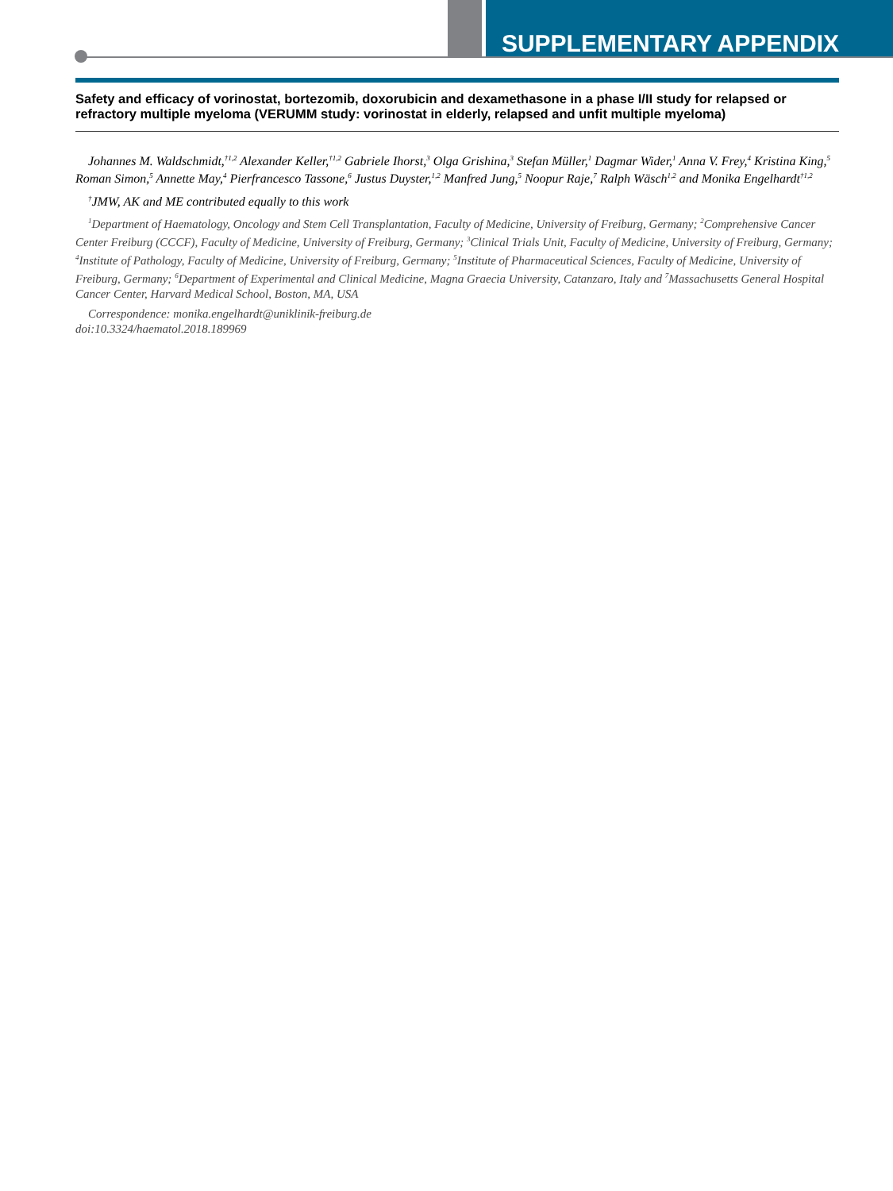SUPPLEMENTARY APPENDIX
Safety and efficacy of vorinostat, bortezomib, doxorubicin and dexamethasone in a phase I/II study for relapsed or refractory multiple myeloma (VERUMM study: vorinostat in elderly, relapsed and unfit multiple myeloma)
Johannes M. Waldschmidt,<sup>†1,2</sup> Alexander Keller,<sup>†1,2</sup> Gabriele Ihorst,<sup>3</sup> Olga Grishina,<sup>3</sup> Stefan Müller,<sup>1</sup> Dagmar Wider,<sup>1</sup> Anna V. Frey,<sup>4</sup> Kristina King,<sup>5</sup> Roman Simon,<sup>5</sup> Annette May,<sup>4</sup> Pierfrancesco Tassone,<sup>6</sup> Justus Duyster,<sup>1,2</sup> Manfred Jung,<sup>5</sup> Noopur Raje,<sup>7</sup> Ralph Wäsch<sup>1,2</sup> and Monika Engelhardt<sup>†1,2</sup>
<sup>†</sup> JMW, AK and ME contributed equally to this work
<sup>1</sup> Department of Haematology, Oncology and Stem Cell Transplantation, Faculty of Medicine, University of Freiburg, Germany; <sup>2</sup>Comprehensive Cancer Center Freiburg (CCCF), Faculty of Medicine, University of Freiburg, Germany; <sup>3</sup>Clinical Trials Unit, Faculty of Medicine, University of Freiburg, Germany; <sup>4</sup>Institute of Pathology, Faculty of Medicine, University of Freiburg, Germany; <sup>5</sup>Institute of Pharmaceutical Sciences, Faculty of Medicine, University of Freiburg, Germany; <sup>6</sup>Department of Experimental and Clinical Medicine, Magna Graecia University, Catanzaro, Italy and <sup>7</sup>Massachusetts General Hospital Cancer Center, Harvard Medical School, Boston, MA, USA
Correspondence: monika.engelhardt@uniklinik-freiburg.de
doi:10.3324/haematol.2018.189969